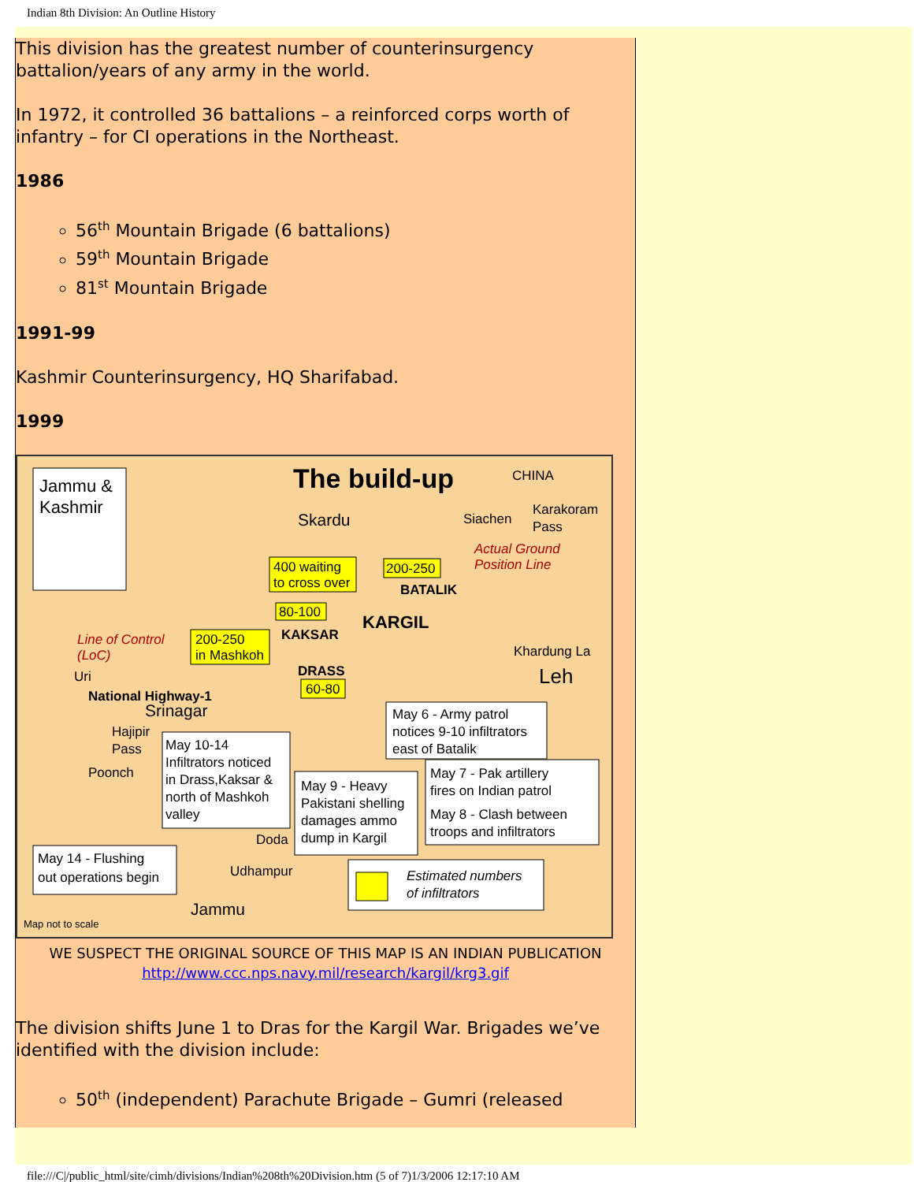Indian 8th Division: An Outline History
This division has the greatest number of counterinsurgency battalion/years of any army in the world.
In 1972, it controlled 36 battalions – a reinforced corps worth of infantry – for CI operations in the Northeast.
1986
56<sup>th</sup> Mountain Brigade (6 battalions)
59<sup>th</sup> Mountain Brigade
81<sup>st</sup> Mountain Brigade
1991-99
Kashmir Counterinsurgency, HQ Sharifabad.
1999
Jammu &
Kashmir
The build-up
CHINA
Skardu
Siachen
Karakoram
Pass
Actual Ground
Position Line
400 waiting
to cross over
200-250
BATALIK
80-100
KARGIL
KAKSAR
Line of Control
(LoC)
200-250
in Mashkoh
Khardung La
Leh
DRASS
60-80
Uri
National Highway-1
Srinagar
Hajipir
Pass
Poonch
May 6 - Army patrol
notices 9-10 infiltrators
east of Batalik
May 10-14
Infiltrators noticed
in Drass,Kaksar &
north of Mashkoh
valley
May 7 - Pak artillery
fires on Indian patrol
May 8 - Clash between
troops and infiltrators
May 9 - Heavy
Pakistani shelling
damages ammo
dump in Kargil
Doda
May 14 - Flushing
out operations begin
Udhampur
Jammu
Estimated numbers
of infiltrators
Map not to scale
WE SUSPECT THE ORIGINAL SOURCE OF THIS MAP IS AN INDIAN PUBLICATION
http://www.ccc.nps.navy.mil/research/kargil/krg3.gif
The division shifts June 1 to Dras for the Kargil War. Brigades we’ve identified with the division include:
50<sup>th</sup> (independent) Parachute Brigade – Gumri (released
file:///C|/public_html/site/cimh/divisions/Indian%208th%20Division.htm (5 of 7)1/3/2006 12:17:10 AM